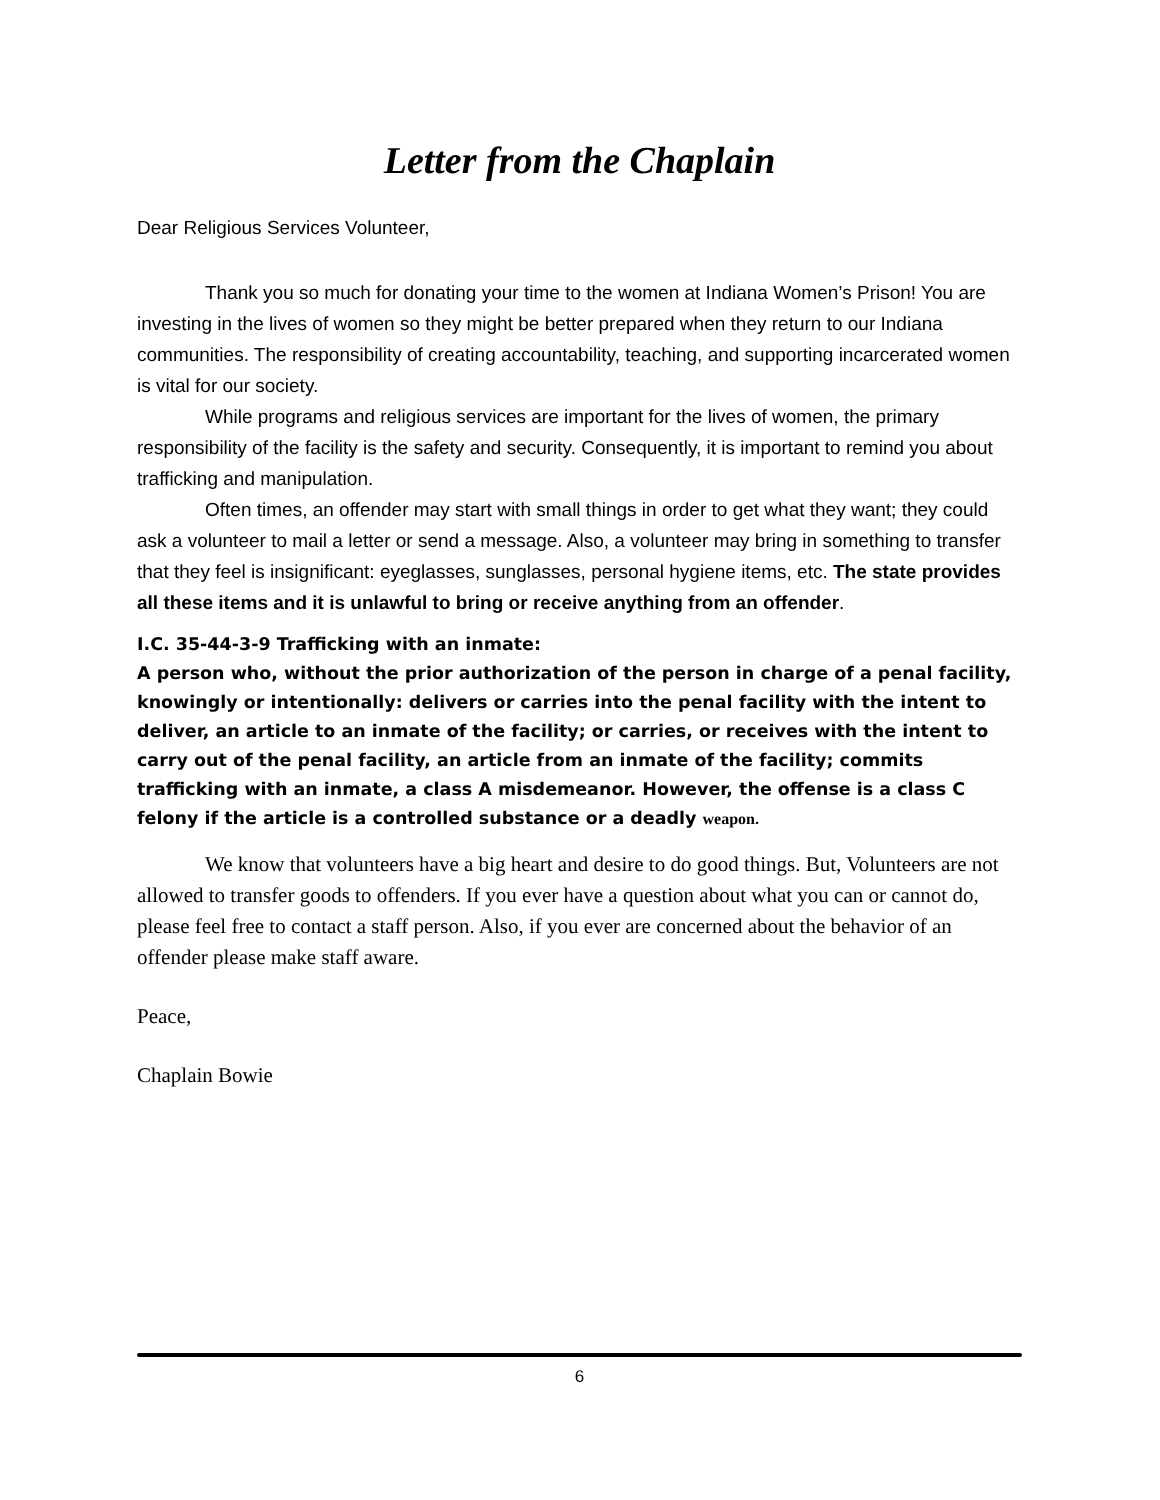Letter from the Chaplain
Dear Religious Services Volunteer,
Thank you so much for donating your time to the women at Indiana Women’s Prison! You are investing in the lives of women so they might be better prepared when they return to our Indiana communities. The responsibility of creating accountability, teaching, and supporting incarcerated women is vital for our society.
While programs and religious services are important for the lives of women, the primary responsibility of the facility is the safety and security. Consequently, it is important to remind you about trafficking and manipulation.
Often times, an offender may start with small things in order to get what they want; they could ask a volunteer to mail a letter or send a message. Also, a volunteer may bring in something to transfer that they feel is insignificant: eyeglasses, sunglasses, personal hygiene items, etc. The state provides all these items and it is unlawful to bring or receive anything from an offender.
I.C. 35-44-3-9 Trafficking with an inmate:
A person who, without the prior authorization of the person in charge of a penal facility, knowingly or intentionally: delivers or carries into the penal facility with the intent to deliver, an article to an inmate of the facility; or carries, or receives with the intent to carry out of the penal facility, an article from an inmate of the facility; commits trafficking with an inmate, a class A misdemeanor. However, the offense is a class C felony if the article is a controlled substance or a deadly weapon.
We know that volunteers have a big heart and desire to do good things. But, Volunteers are not allowed to transfer goods to offenders. If you ever have a question about what you can or cannot do, please feel free to contact a staff person. Also, if you ever are concerned about the behavior of an offender please make staff aware.
Peace,
Chaplain Bowie
6